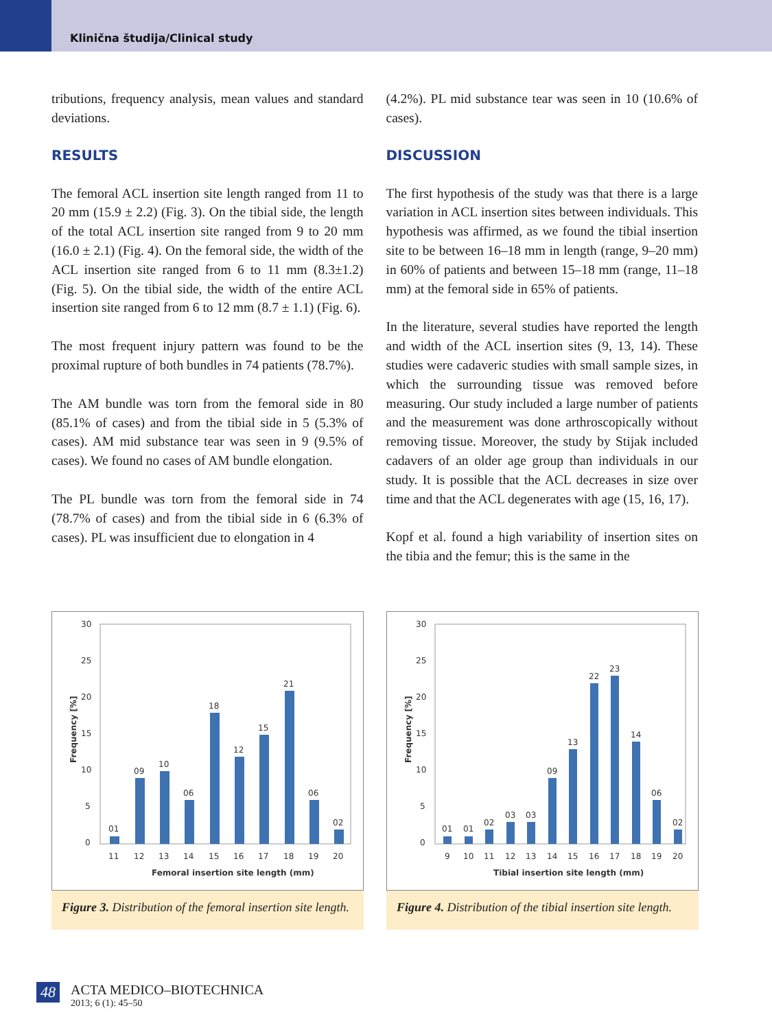Klinična študija/Clinical study
tributions, frequency analysis, mean values and standard deviations.
RESULTS
The femoral ACL insertion site length ranged from 11 to 20 mm (15.9 ± 2.2) (Fig. 3). On the tibial side, the length of the total ACL insertion site ranged from 9 to 20 mm (16.0 ± 2.1) (Fig. 4). On the femoral side, the width of the ACL insertion site ranged from 6 to 11 mm (8.3±1.2) (Fig. 5). On the tibial side, the width of the entire ACL insertion site ranged from 6 to 12 mm (8.7 ± 1.1) (Fig. 6).
The most frequent injury pattern was found to be the proximal rupture of both bundles in 74 patients (78.7%).
The AM bundle was torn from the femoral side in 80 (85.1% of cases) and from the tibial side in 5 (5.3% of cases). AM mid substance tear was seen in 9 (9.5% of cases). We found no cases of AM bundle elongation.
The PL bundle was torn from the femoral side in 74 (78.7% of cases) and from the tibial side in 6 (6.3% of cases). PL was insufficient due to elongation in 4
(4.2%). PL mid substance tear was seen in 10 (10.6% of cases).
DISCUSSION
The first hypothesis of the study was that there is a large variation in ACL insertion sites between individuals. This hypothesis was affirmed, as we found the tibial insertion site to be between 16–18 mm in length (range, 9–20 mm) in 60% of patients and between 15–18 mm (range, 11–18 mm) at the femoral side in 65% of patients.
In the literature, several studies have reported the length and width of the ACL insertion sites (9, 13, 14). These studies were cadaveric studies with small sample sizes, in which the surrounding tissue was removed before measuring. Our study included a large number of patients and the measurement was done arthroscopically without removing tissue. Moreover, the study by Stijak included cadavers of an older age group than individuals in our study. It is possible that the ACL decreases in size over time and that the ACL degenerates with age (15, 16, 17).
Kopf et al. found a high variability of insertion sites on the tibia and the femur; this is the same in the
30
25
20
15
10
5
0
Frequency [%]
01
09
10
06
18
12
15
21
06
02
11
12
13
14
15
16
17
18
19
20
Femoral insertion site length (mm)
Figure 3. Distribution of the femoral insertion site length.
30
25
20
15
10
5
0
Frequency [%]
01
01
02
03
03
09
13
22
23
14
06
02
9
10
11
12
13
14
15
16
17
18
19
20
Tibial insertion site length (mm)
Figure 4. Distribution of the tibial insertion site length.
48 ACTA MEDICO–BIOTECHNICA
2013; 6 (1): 45–50